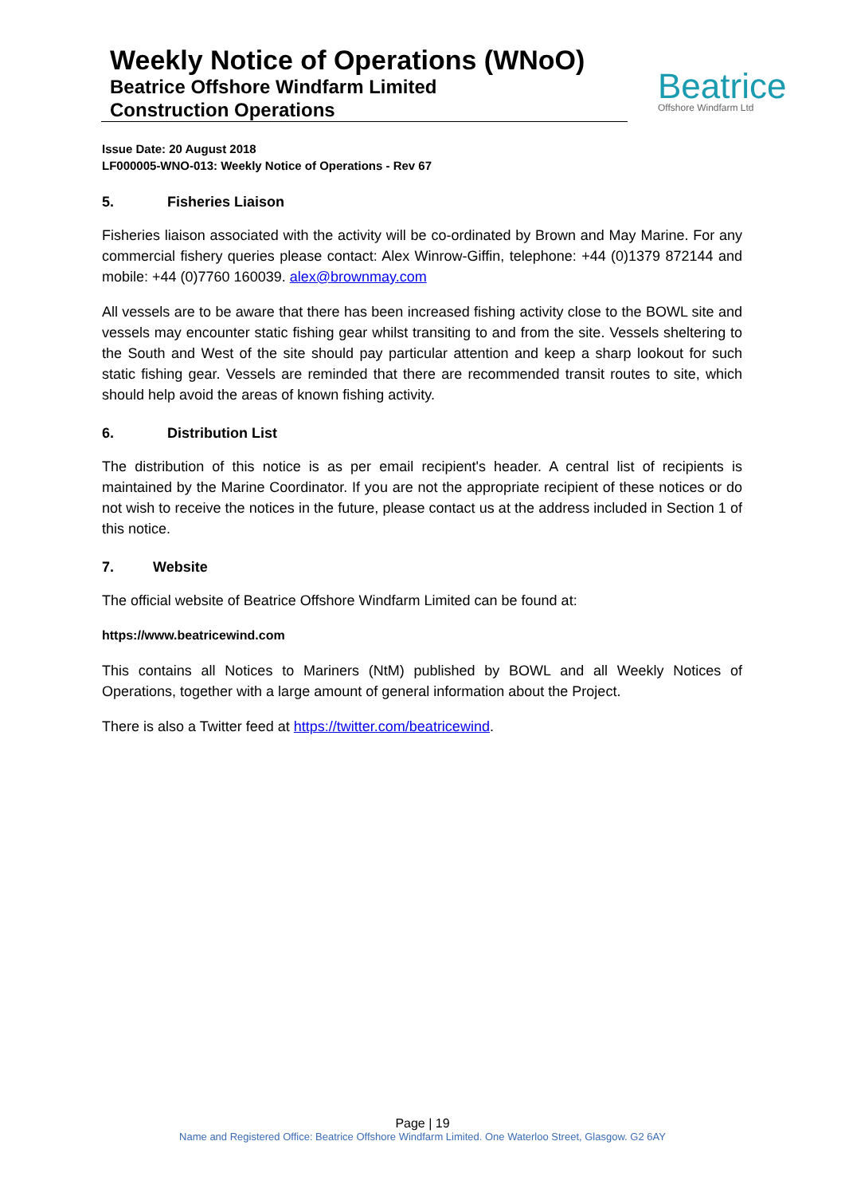Weekly Notice of Operations (WNoO)
Beatrice Offshore Windfarm Limited
Construction Operations
Beatrice
Offshore Windfarm Ltd
Issue Date: 20 August 2018
LF000005-WNO-013: Weekly Notice of Operations - Rev 67
5. Fisheries Liaison
Fisheries liaison associated with the activity will be co-ordinated by Brown and May Marine. For any commercial fishery queries please contact: Alex Winrow-Giffin, telephone: +44 (0)1379 872144 and mobile: +44 (0)7760 160039. alex@brownmay.com
All vessels are to be aware that there has been increased fishing activity close to the BOWL site and vessels may encounter static fishing gear whilst transiting to and from the site. Vessels sheltering to the South and West of the site should pay particular attention and keep a sharp lookout for such static fishing gear. Vessels are reminded that there are recommended transit routes to site, which should help avoid the areas of known fishing activity.
6. Distribution List
The distribution of this notice is as per email recipient's header. A central list of recipients is maintained by the Marine Coordinator. If you are not the appropriate recipient of these notices or do not wish to receive the notices in the future, please contact us at the address included in Section 1 of this notice.
7. Website
The official website of Beatrice Offshore Windfarm Limited can be found at:
https://www.beatricewind.com
This contains all Notices to Mariners (NtM) published by BOWL and all Weekly Notices of Operations, together with a large amount of general information about the Project.
There is also a Twitter feed at https://twitter.com/beatricewind.
Page | 19
Name and Registered Office: Beatrice Offshore Windfarm Limited. One Waterloo Street, Glasgow. G2 6AY